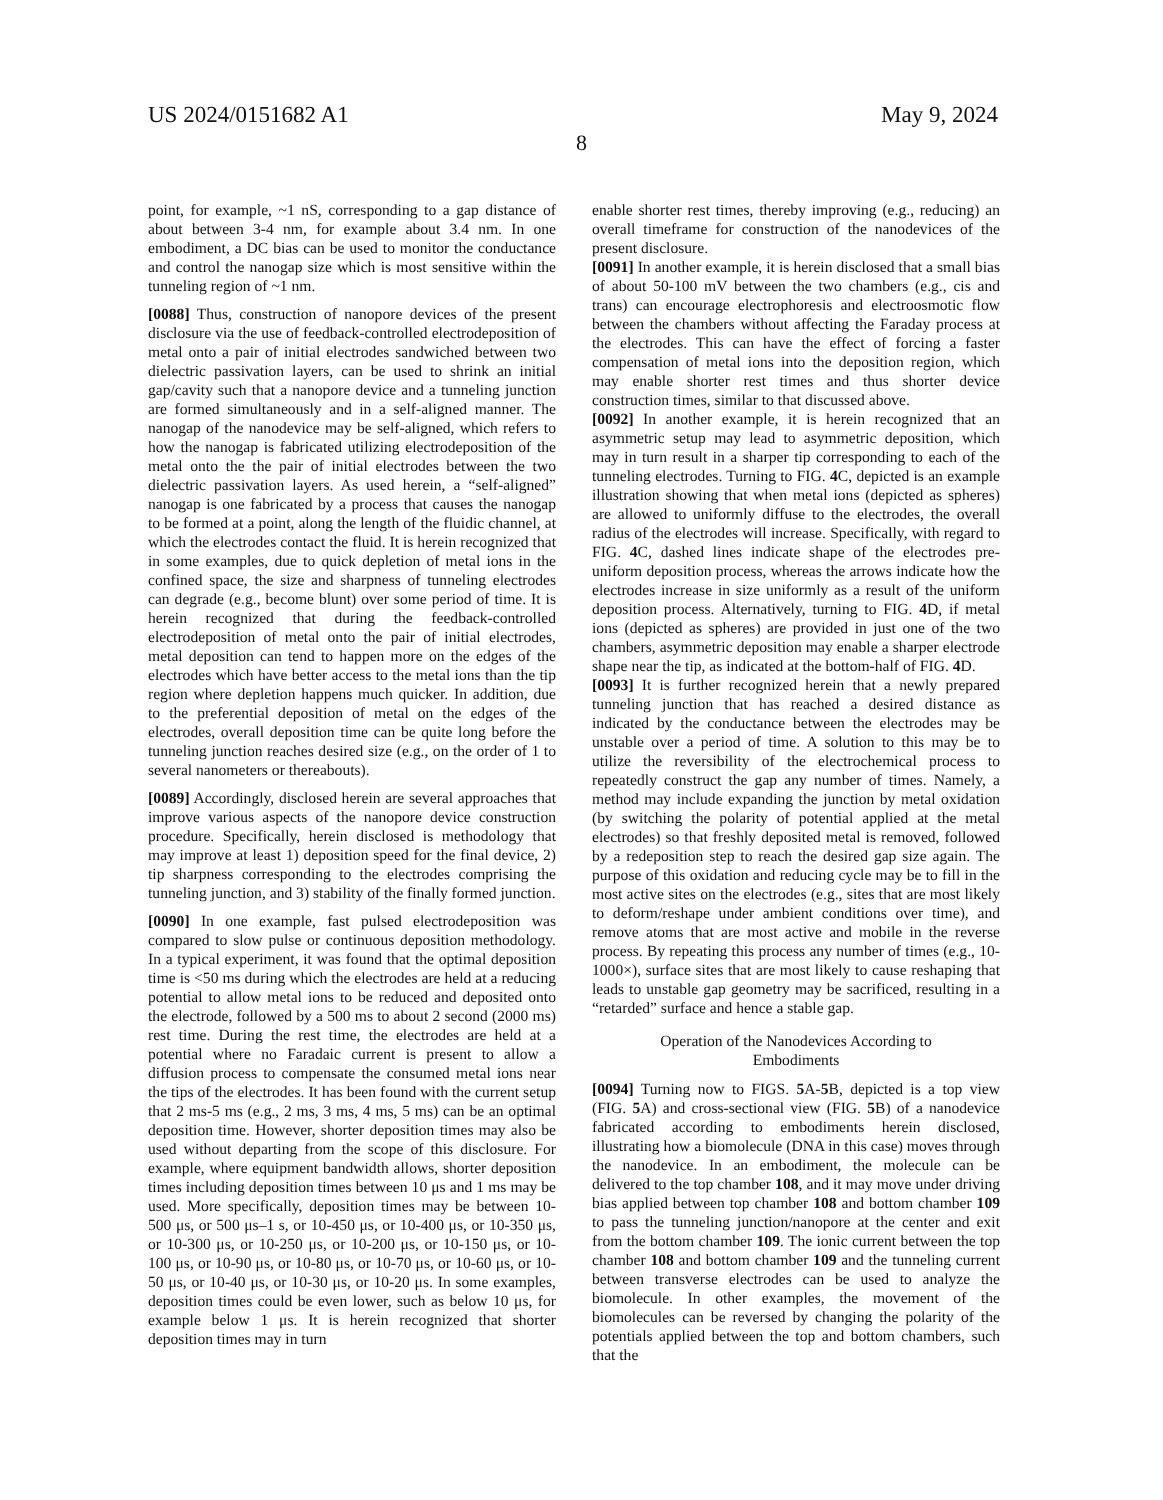US 2024/0151682 A1 May 9, 2024
8
point, for example, ~1 nS, corresponding to a gap distance of about between 3-4 nm, for example about 3.4 nm. In one embodiment, a DC bias can be used to monitor the conductance and control the nanogap size which is most sensitive within the tunneling region of ~1 nm.
[0088] Thus, construction of nanopore devices of the present disclosure via the use of feedback-controlled electrodeposition of metal onto a pair of initial electrodes sandwiched between two dielectric passivation layers, can be used to shrink an initial gap/cavity such that a nanopore device and a tunneling junction are formed simultaneously and in a self-aligned manner. The nanogap of the nanodevice may be self-aligned, which refers to how the nanogap is fabricated utilizing electrodeposition of the metal onto the the pair of initial electrodes between the two dielectric passivation layers. As used herein, a “self-aligned” nanogap is one fabricated by a process that causes the nanogap to be formed at a point, along the length of the fluidic channel, at which the electrodes contact the fluid. It is herein recognized that in some examples, due to quick depletion of metal ions in the confined space, the size and sharpness of tunneling electrodes can degrade (e.g., become blunt) over some period of time. It is herein recognized that during the feedback-controlled electrodeposition of metal onto the pair of initial electrodes, metal deposition can tend to happen more on the edges of the electrodes which have better access to the metal ions than the tip region where depletion happens much quicker. In addition, due to the preferential deposition of metal on the edges of the electrodes, overall deposition time can be quite long before the tunneling junction reaches desired size (e.g., on the order of 1 to several nanometers or thereabouts).
[0089] Accordingly, disclosed herein are several approaches that improve various aspects of the nanopore device construction procedure. Specifically, herein disclosed is methodology that may improve at least 1) deposition speed for the final device, 2) tip sharpness corresponding to the electrodes comprising the tunneling junction, and 3) stability of the finally formed junction.
[0090] In one example, fast pulsed electrodeposition was compared to slow pulse or continuous deposition methodology. In a typical experiment, it was found that the optimal deposition time is <50 ms during which the electrodes are held at a reducing potential to allow metal ions to be reduced and deposited onto the electrode, followed by a 500 ms to about 2 second (2000 ms) rest time. During the rest time, the electrodes are held at a potential where no Faradaic current is present to allow a diffusion process to compensate the consumed metal ions near the tips of the electrodes. It has been found with the current setup that 2 ms-5 ms (e.g., 2 ms, 3 ms, 4 ms, 5 ms) can be an optimal deposition time. However, shorter deposition times may also be used without departing from the scope of this disclosure. For example, where equipment bandwidth allows, shorter deposition times including deposition times between 10 μs and 1 ms may be used. More specifically, deposition times may be between 10-500 μs, or 500 μs–1 s, or 10-450 μs, or 10-400 μs, or 10-350 μs, or 10-300 μs, or 10-250 μs, or 10-200 μs, or 10-150 μs, or 10-100 μs, or 10-90 μs, or 10-80 μs, or 10-70 μs, or 10-60 μs, or 10-50 μs, or 10-40 μs, or 10-30 μs, or 10-20 μs. In some examples, deposition times could be even lower, such as below 10 μs, for example below 1 μs. It is herein recognized that shorter deposition times may in turn
enable shorter rest times, thereby improving (e.g., reducing) an overall timeframe for construction of the nanodevices of the present disclosure.
[0091] In another example, it is herein disclosed that a small bias of about 50-100 mV between the two chambers (e.g., cis and trans) can encourage electrophoresis and electroosmotic flow between the chambers without affecting the Faraday process at the electrodes. This can have the effect of forcing a faster compensation of metal ions into the deposition region, which may enable shorter rest times and thus shorter device construction times, similar to that discussed above.
[0092] In another example, it is herein recognized that an asymmetric setup may lead to asymmetric deposition, which may in turn result in a sharper tip corresponding to each of the tunneling electrodes. Turning to FIG. 4 C, depicted is an example illustration showing that when metal ions (depicted as spheres) are allowed to uniformly diffuse to the electrodes, the overall radius of the electrodes will increase. Specifically, with regard to FIG. 4 C, dashed lines indicate shape of the electrodes pre-uniform deposition process, whereas the arrows indicate how the electrodes increase in size uniformly as a result of the uniform deposition process. Alternatively, turning to FIG. 4 D, if metal ions (depicted as spheres) are provided in just one of the two chambers, asymmetric deposition may enable a sharper electrode shape near the tip, as indicated at the bottom-half of FIG. 4 D.
[0093] It is further recognized herein that a newly prepared tunneling junction that has reached a desired distance as indicated by the conductance between the electrodes may be unstable over a period of time. A solution to this may be to utilize the reversibility of the electrochemical process to repeatedly construct the gap any number of times. Namely, a method may include expanding the junction by metal oxidation (by switching the polarity of potential applied at the metal electrodes) so that freshly deposited metal is removed, followed by a redeposition step to reach the desired gap size again. The purpose of this oxidation and reducing cycle may be to fill in the most active sites on the electrodes (e.g., sites that are most likely to deform/reshape under ambient conditions over time), and remove atoms that are most active and mobile in the reverse process. By repeating this process any number of times (e.g., 10-1000×), surface sites that are most likely to cause reshaping that leads to unstable gap geometry may be sacrificed, resulting in a “retarded” surface and hence a stable gap.
Operation of the Nanodevices According to
Embodiments
[0094] Turning now to FIGS. 5 A-5 B, depicted is a top view (FIG. 5 A) and cross-sectional view (FIG. 5 B) of a nanodevice fabricated according to embodiments herein disclosed, illustrating how a biomolecule (DNA in this case) moves through the nanodevice. In an embodiment, the molecule can be delivered to the top chamber 108, and it may move under driving bias applied between top chamber 108 and bottom chamber 109 to pass the tunneling junction/nanopore at the center and exit from the bottom chamber 109. The ionic current between the top chamber 108 and bottom chamber 109 and the tunneling current between transverse electrodes can be used to analyze the biomolecule. In other examples, the movement of the biomolecules can be reversed by changing the polarity of the potentials applied between the top and bottom chambers, such that the